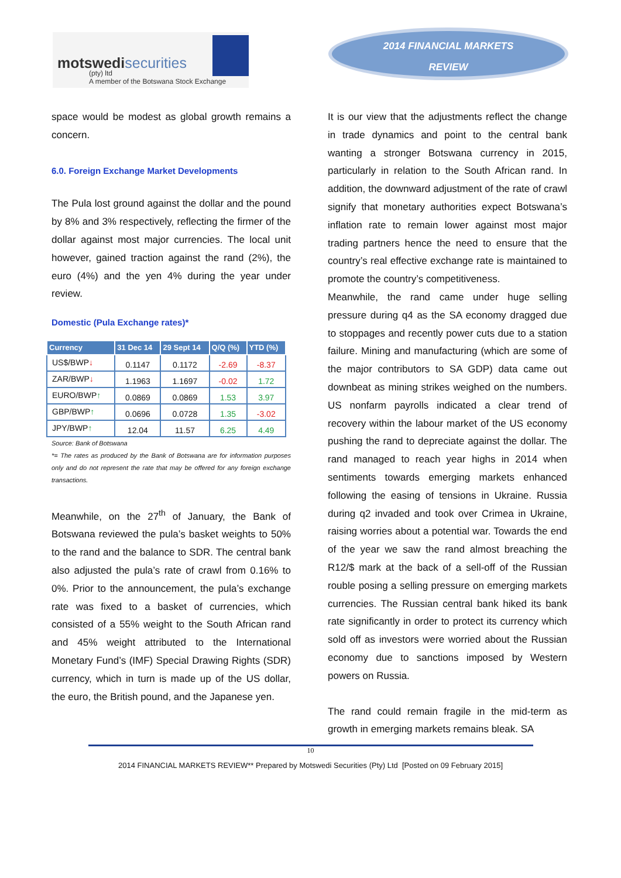motswedisecurities
(pty) ltd
A member of the Botswana Stock Exchange
2014 FINANCIAL MARKETS
REVIEW
space would be modest as global growth remains a concern.
6.0. Foreign Exchange Market Developments
The Pula lost ground against the dollar and the pound by 8% and 3% respectively, reflecting the firmer of the dollar against most major currencies. The local unit however, gained traction against the rand (2%), the euro (4%) and the yen 4% during the year under review.
Domestic (Pula Exchange rates)*
| Currency | 31 Dec 14 | 29 Sept 14 | Q/Q (%) | YTD (%) |
| --- | --- | --- | --- | --- |
| US$/BWP ↓ | 0.1147 | 0.1172 | -2.69 | -8.37 |
| ZAR/BWP ↓ | 1.1963 | 1.1697 | -0.02 | 1.72 |
| EURO/BWP ↑ | 0.0869 | 0.0869 | 1.53 | 3.97 |
| GBP/BWP ↑ | 0.0696 | 0.0728 | 1.35 | -3.02 |
| JPY/BWP ↑ | 12.04 | 11.57 | 6.25 | 4.49 |
Source: Bank of Botswana
*= The rates as produced by the Bank of Botswana are for information purposes only and do not represent the rate that may be offered for any foreign exchange transactions.
Meanwhile, on the 27<sup>th</sup> of January, the Bank of Botswana reviewed the pula’s basket weights to 50% to the rand and the balance to SDR. The central bank also adjusted the pula’s rate of crawl from 0.16% to 0%. Prior to the announcement, the pula’s exchange rate was fixed to a basket of currencies, which consisted of a 55% weight to the South African rand and 45% weight attributed to the International Monetary Fund’s (IMF) Special Drawing Rights (SDR) currency, which in turn is made up of the US dollar, the euro, the British pound, and the Japanese yen.
It is our view that the adjustments reflect the change in trade dynamics and point to the central bank wanting a stronger Botswana currency in 2015, particularly in relation to the South African rand. In addition, the downward adjustment of the rate of crawl signify that monetary authorities expect Botswana’s inflation rate to remain lower against most major trading partners hence the need to ensure that the country’s real effective exchange rate is maintained to promote the country’s competitiveness.
Meanwhile, the rand came under huge selling pressure during q4 as the SA economy dragged due to stoppages and recently power cuts due to a station failure. Mining and manufacturing (which are some of the major contributors to SA GDP) data came out downbeat as mining strikes weighed on the numbers. US nonfarm payrolls indicated a clear trend of recovery within the labour market of the US economy pushing the rand to depreciate against the dollar. The rand managed to reach year highs in 2014 when sentiments towards emerging markets enhanced following the easing of tensions in Ukraine. Russia during q2 invaded and took over Crimea in Ukraine, raising worries about a potential war. Towards the end of the year we saw the rand almost breaching the R12/$ mark at the back of a sell-off of the Russian rouble posing a selling pressure on emerging markets currencies. The Russian central bank hiked its bank rate significantly in order to protect its currency which sold off as investors were worried about the Russian economy due to sanctions imposed by Western powers on Russia.
The rand could remain fragile in the mid-term as growth in emerging markets remains bleak. SA
10
2014 FINANCIAL MARKETS REVIEW** Prepared by Motswedi Securities (Pty) Ltd [Posted on 09 February 2015]